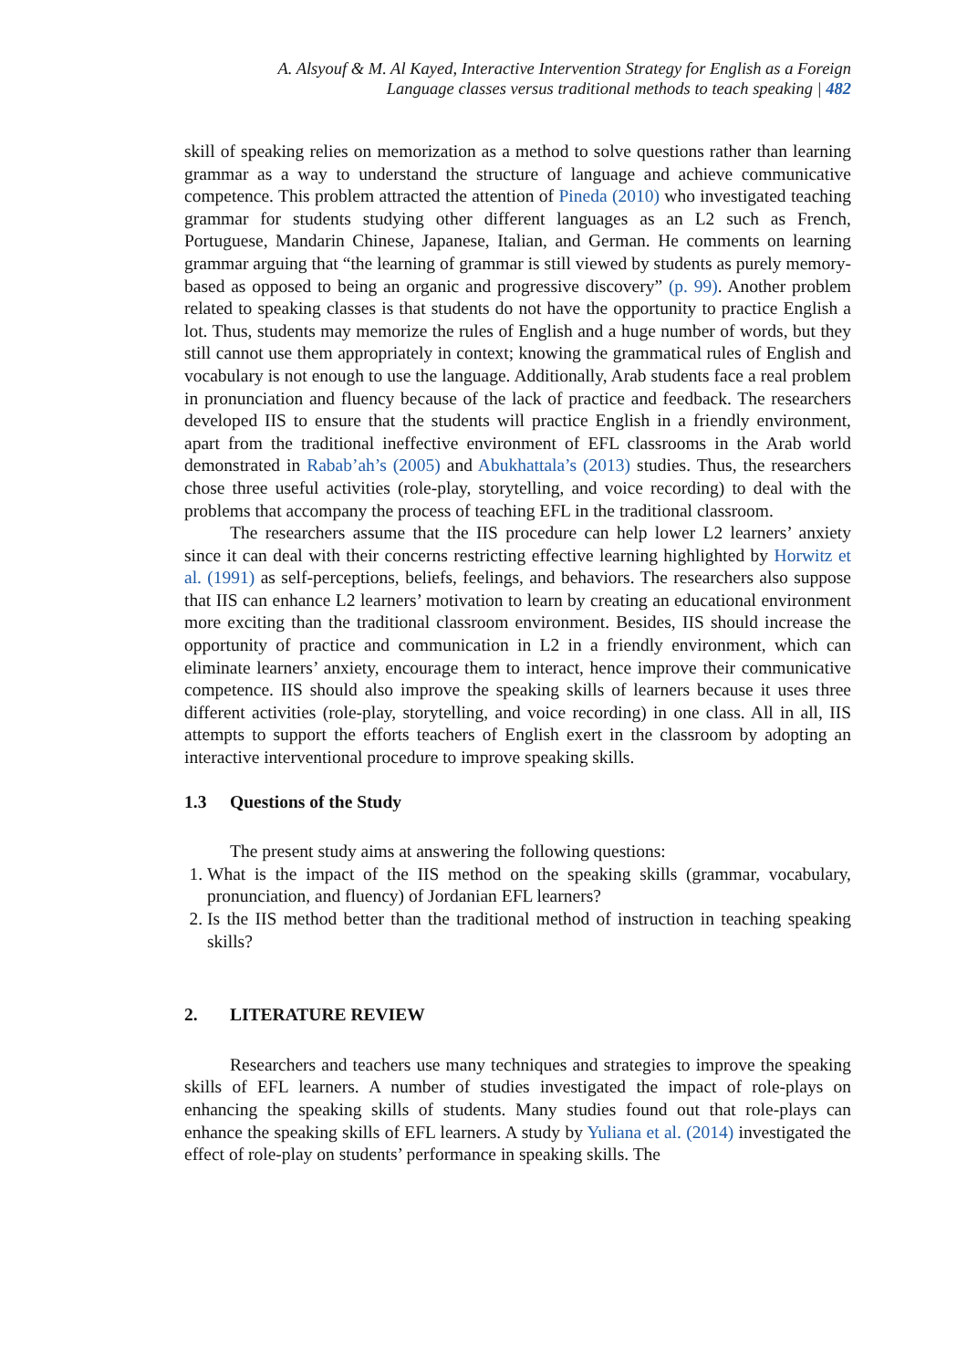A. Alsyouf & M. Al Kayed, Interactive Intervention Strategy for English as a Foreign
Language classes versus traditional methods to teach speaking | 482
skill of speaking relies on memorization as a method to solve questions rather than learning grammar as a way to understand the structure of language and achieve communicative competence. This problem attracted the attention of Pineda (2010) who investigated teaching grammar for students studying other different languages as an L2 such as French, Portuguese, Mandarin Chinese, Japanese, Italian, and German. He comments on learning grammar arguing that “the learning of grammar is still viewed by students as purely memory-based as opposed to being an organic and progressive discovery” (p. 99). Another problem related to speaking classes is that students do not have the opportunity to practice English a lot. Thus, students may memorize the rules of English and a huge number of words, but they still cannot use them appropriately in context; knowing the grammatical rules of English and vocabulary is not enough to use the language. Additionally, Arab students face a real problem in pronunciation and fluency because of the lack of practice and feedback. The researchers developed IIS to ensure that the students will practice English in a friendly environment, apart from the traditional ineffective environment of EFL classrooms in the Arab world demonstrated in Rabab’ah’s (2005) and Abukhattala’s (2013) studies. Thus, the researchers chose three useful activities (role-play, storytelling, and voice recording) to deal with the problems that accompany the process of teaching EFL in the traditional classroom.
The researchers assume that the IIS procedure can help lower L2 learners’ anxiety since it can deal with their concerns restricting effective learning highlighted by Horwitz et al. (1991) as self-perceptions, beliefs, feelings, and behaviors. The researchers also suppose that IIS can enhance L2 learners’ motivation to learn by creating an educational environment more exciting than the traditional classroom environment. Besides, IIS should increase the opportunity of practice and communication in L2 in a friendly environment, which can eliminate learners’ anxiety, encourage them to interact, hence improve their communicative competence. IIS should also improve the speaking skills of learners because it uses three different activities (role-play, storytelling, and voice recording) in one class. All in all, IIS attempts to support the efforts teachers of English exert in the classroom by adopting an interactive interventional procedure to improve speaking skills.
1.3 Questions of the Study
The present study aims at answering the following questions:
1. What is the impact of the IIS method on the speaking skills (grammar, vocabulary, pronunciation, and fluency) of Jordanian EFL learners?
2. Is the IIS method better than the traditional method of instruction in teaching speaking skills?
2. LITERATURE REVIEW
Researchers and teachers use many techniques and strategies to improve the speaking skills of EFL learners. A number of studies investigated the impact of role-plays on enhancing the speaking skills of students. Many studies found out that role-plays can enhance the speaking skills of EFL learners. A study by Yuliana et al. (2014) investigated the effect of role-play on students’ performance in speaking skills. The